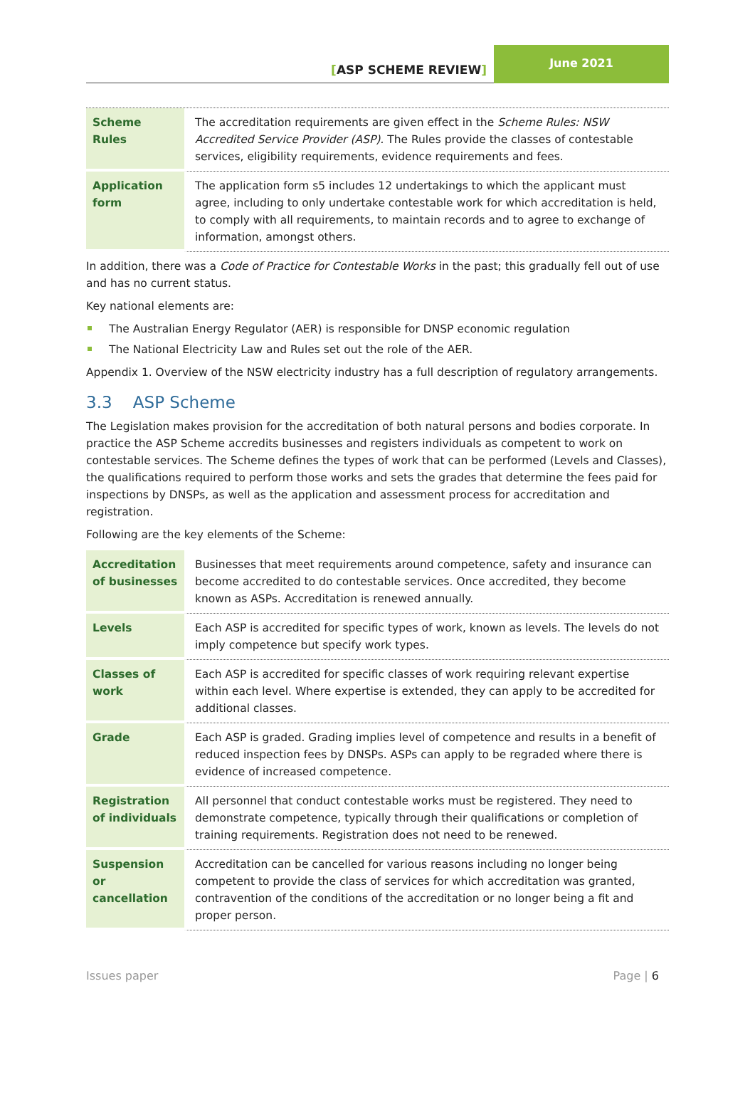[ASP SCHEME REVIEW]
June 2021
| Scheme Rules | The accreditation requirements are given effect in the Scheme Rules: NSW Accredited Service Provider (ASP). The Rules provide the classes of contestable services, eligibility requirements, evidence requirements and fees. |
| Application form | The application form s5 includes 12 undertakings to which the applicant must agree, including to only undertake contestable work for which accreditation is held, to comply with all requirements, to maintain records and to agree to exchange of information, amongst others. |
In addition, there was a Code of Practice for Contestable Works in the past; this gradually fell out of use and has no current status.
Key national elements are:
The Australian Energy Regulator (AER) is responsible for DNSP economic regulation
The National Electricity Law and Rules set out the role of the AER.
Appendix 1. Overview of the NSW electricity industry has a full description of regulatory arrangements.
3.3 ASP Scheme
The Legislation makes provision for the accreditation of both natural persons and bodies corporate. In practice the ASP Scheme accredits businesses and registers individuals as competent to work on contestable services. The Scheme defines the types of work that can be performed (Levels and Classes), the qualifications required to perform those works and sets the grades that determine the fees paid for inspections by DNSPs, as well as the application and assessment process for accreditation and registration.
Following are the key elements of the Scheme:
| Accreditation of businesses | Businesses that meet requirements around competence, safety and insurance can become accredited to do contestable services. Once accredited, they become known as ASPs. Accreditation is renewed annually. |
| Levels | Each ASP is accredited for specific types of work, known as levels. The levels do not imply competence but specify work types. |
| Classes of work | Each ASP is accredited for specific classes of work requiring relevant expertise within each level. Where expertise is extended, they can apply to be accredited for additional classes. |
| Grade | Each ASP is graded. Grading implies level of competence and results in a benefit of reduced inspection fees by DNSPs. ASPs can apply to be regraded where there is evidence of increased competence. |
| Registration of individuals | All personnel that conduct contestable works must be registered. They need to demonstrate competence, typically through their qualifications or completion of training requirements. Registration does not need to be renewed. |
| Suspension or cancellation | Accreditation can be cancelled for various reasons including no longer being competent to provide the class of services for which accreditation was granted, contravention of the conditions of the accreditation or no longer being a fit and proper person. |
Issues paper Page | 6